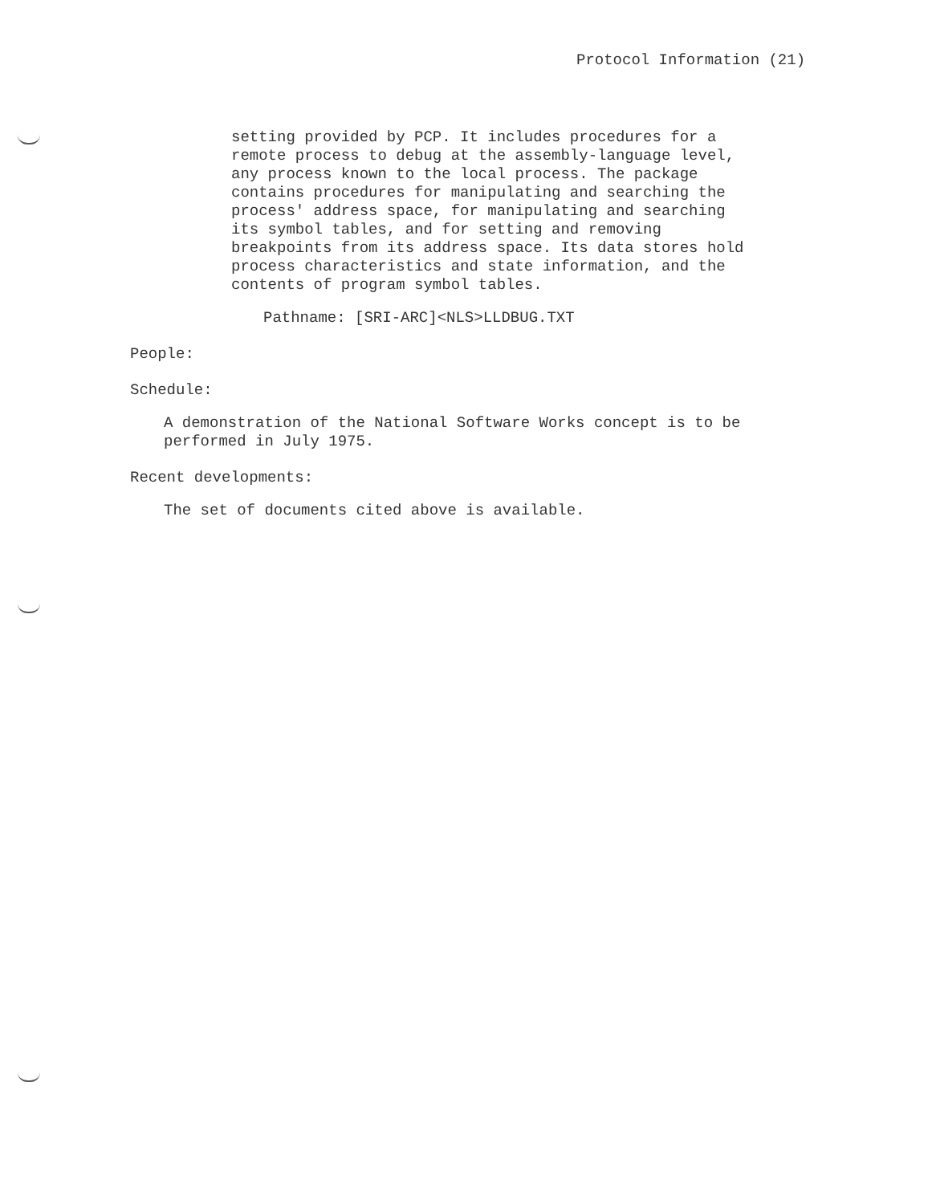Protocol Information (21)
setting provided by PCP. It includes procedures for a
remote process to debug at the assembly-language level,
any process known to the local process. The package
contains procedures for manipulating and searching the
process' address space, for manipulating and searching
its symbol tables, and for setting and removing
breakpoints from its address space. Its data stores hold
process characteristics and state information, and the
contents of program symbol tables.
Pathname: [SRI-ARC]<NLS>LLDBUG.TXT
People:
Schedule:
A demonstration of the National Software Works concept is to be
performed in July 1975.
Recent developments:
The set of documents cited above is available.